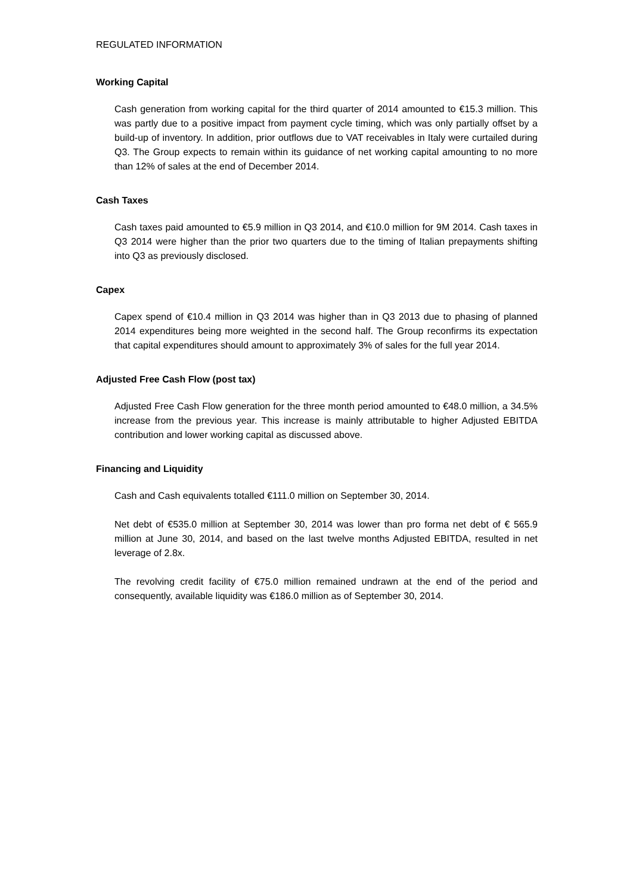REGULATED INFORMATION
Working Capital
Cash generation from working capital for the third quarter of 2014 amounted to €15.3 million. This was partly due to a positive impact from payment cycle timing, which was only partially offset by a build-up of inventory. In addition, prior outflows due to VAT receivables in Italy were curtailed during Q3. The Group expects to remain within its guidance of net working capital amounting to no more than 12% of sales at the end of December 2014.
Cash Taxes
Cash taxes paid amounted to €5.9 million in Q3 2014, and €10.0 million for 9M 2014. Cash taxes in Q3 2014 were higher than the prior two quarters due to the timing of Italian prepayments shifting into Q3 as previously disclosed.
Capex
Capex spend of €10.4 million in Q3 2014 was higher than in Q3 2013 due to phasing of planned 2014 expenditures being more weighted in the second half. The Group reconfirms its expectation that capital expenditures should amount to approximately 3% of sales for the full year 2014.
Adjusted Free Cash Flow (post tax)
Adjusted Free Cash Flow generation for the three month period amounted to €48.0 million, a 34.5% increase from the previous year. This increase is mainly attributable to higher Adjusted EBITDA contribution and lower working capital as discussed above.
Financing and Liquidity
Cash and Cash equivalents totalled €111.0 million on September 30, 2014.
Net debt of €535.0 million at September 30, 2014 was lower than pro forma net debt of € 565.9 million at June 30, 2014, and based on the last twelve months Adjusted EBITDA, resulted in net leverage of 2.8x.
The revolving credit facility of €75.0 million remained undrawn at the end of the period and consequently, available liquidity was €186.0 million as of September 30, 2014.